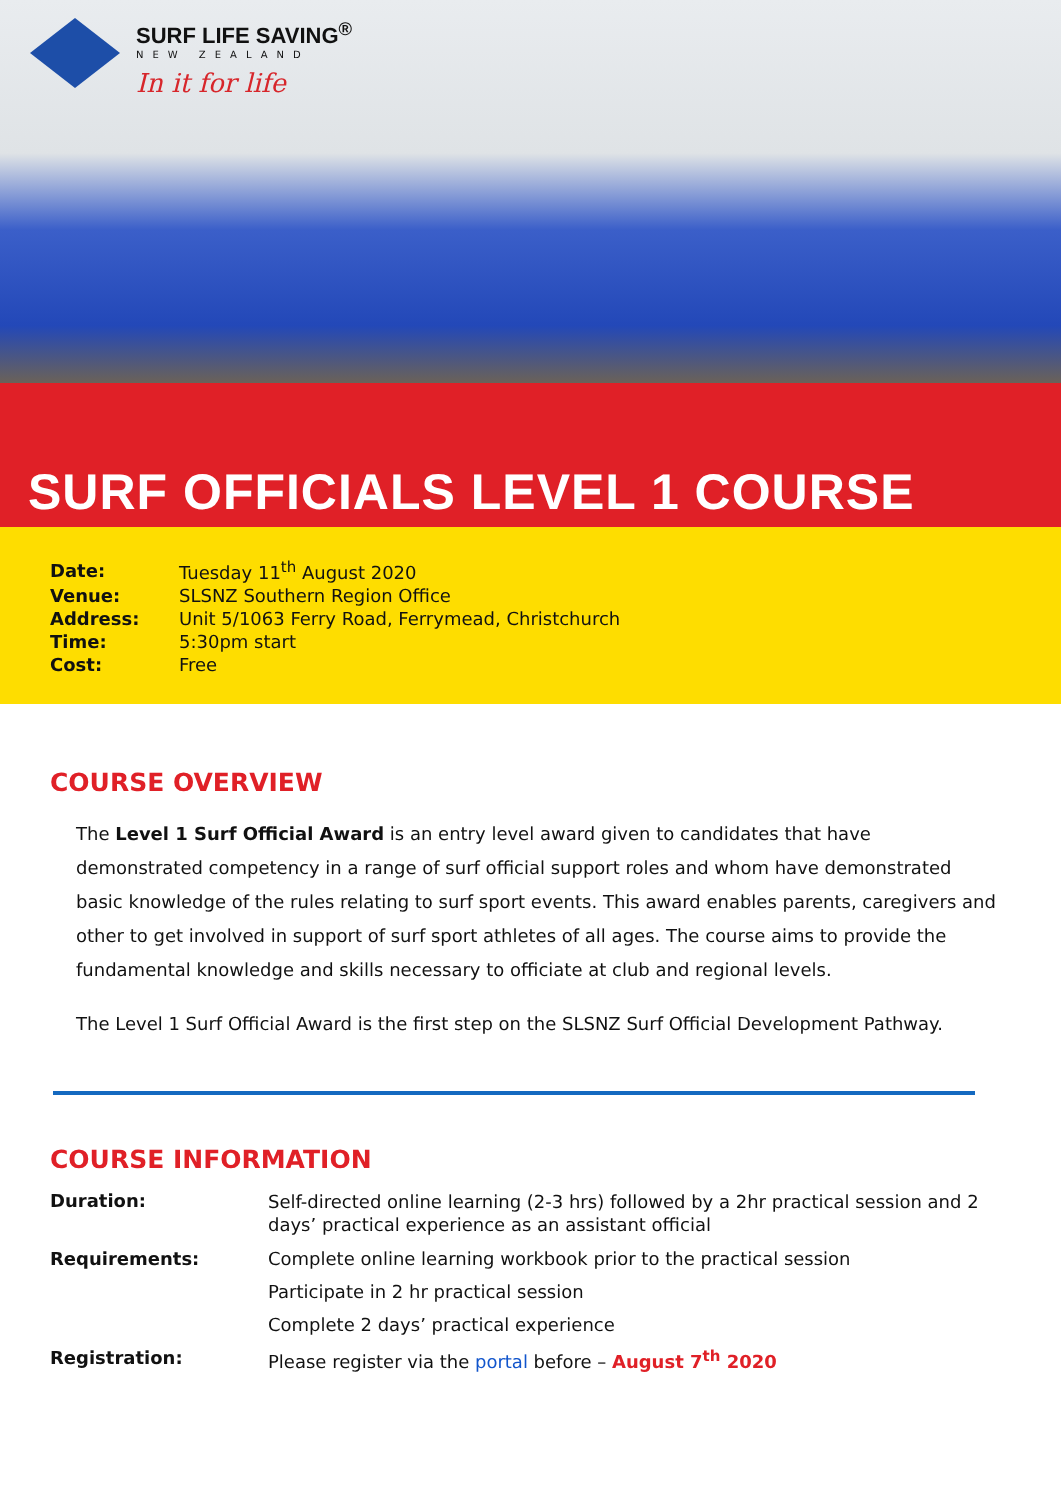SURF LIFE SAVING<sup>®</sup>
NEW ZEALAND
In it for life
SURF OFFICIALS LEVEL 1 COURSE
| Date: | Tuesday 11<sup>th</sup> August 2020 |
| Venue: | SLSNZ Southern Region Office |
| Address: | Unit 5/1063 Ferry Road, Ferrymead, Christchurch |
| Time: | 5:30pm start |
| Cost: | Free |
COURSE OVERVIEW
The Level 1 Surf Official Award is an entry level award given to candidates that have demonstrated competency in a range of surf official support roles and whom have demonstrated basic knowledge of the rules relating to surf sport events. This award enables parents, caregivers and other to get involved in support of surf sport athletes of all ages. The course aims to provide the fundamental knowledge and skills necessary to officiate at club and regional levels.
The Level 1 Surf Official Award is the first step on the SLSNZ Surf Official Development Pathway.
COURSE INFORMATION
| Duration: | Self-directed online learning (2-3 hrs) followed by a 2hr practical session and 2 days’ practical experience as an assistant official |
| Requirements: | Complete online learning workbook prior to the practical session |
| | Participate in 2 hr practical session |
| | Complete 2 days’ practical experience |
| Registration: | Please register via the portal before – August 7<sup>th</sup> 2020 |